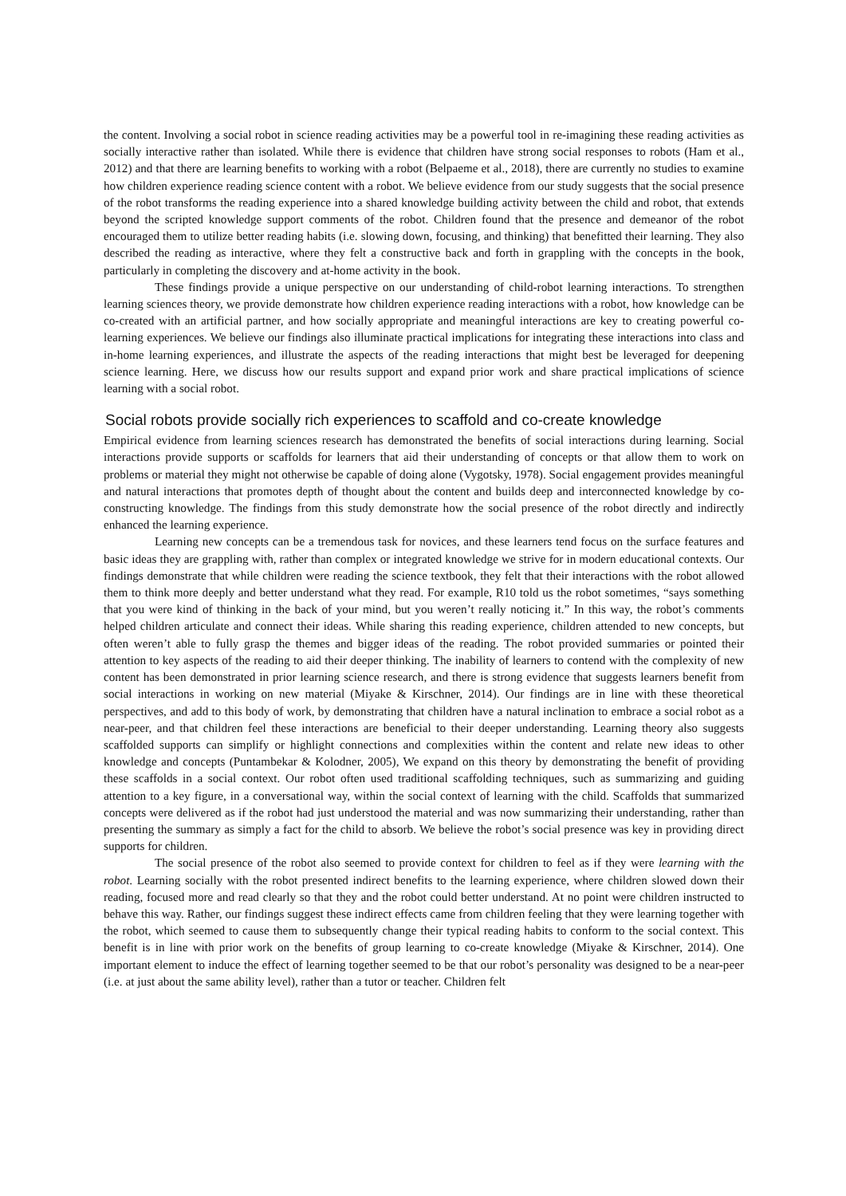the content. Involving a social robot in science reading activities may be a powerful tool in re-imagining these reading activities as socially interactive rather than isolated. While there is evidence that children have strong social responses to robots (Ham et al., 2012) and that there are learning benefits to working with a robot (Belpaeme et al., 2018), there are currently no studies to examine how children experience reading science content with a robot. We believe evidence from our study suggests that the social presence of the robot transforms the reading experience into a shared knowledge building activity between the child and robot, that extends beyond the scripted knowledge support comments of the robot. Children found that the presence and demeanor of the robot encouraged them to utilize better reading habits (i.e. slowing down, focusing, and thinking) that benefitted their learning. They also described the reading as interactive, where they felt a constructive back and forth in grappling with the concepts in the book, particularly in completing the discovery and at-home activity in the book.
These findings provide a unique perspective on our understanding of child-robot learning interactions. To strengthen learning sciences theory, we provide demonstrate how children experience reading interactions with a robot, how knowledge can be co-created with an artificial partner, and how socially appropriate and meaningful interactions are key to creating powerful co-learning experiences. We believe our findings also illuminate practical implications for integrating these interactions into class and in-home learning experiences, and illustrate the aspects of the reading interactions that might best be leveraged for deepening science learning. Here, we discuss how our results support and expand prior work and share practical implications of science learning with a social robot.
Social robots provide socially rich experiences to scaffold and co-create knowledge
Empirical evidence from learning sciences research has demonstrated the benefits of social interactions during learning. Social interactions provide supports or scaffolds for learners that aid their understanding of concepts or that allow them to work on problems or material they might not otherwise be capable of doing alone (Vygotsky, 1978). Social engagement provides meaningful and natural interactions that promotes depth of thought about the content and builds deep and interconnected knowledge by co-constructing knowledge. The findings from this study demonstrate how the social presence of the robot directly and indirectly enhanced the learning experience.
Learning new concepts can be a tremendous task for novices, and these learners tend focus on the surface features and basic ideas they are grappling with, rather than complex or integrated knowledge we strive for in modern educational contexts. Our findings demonstrate that while children were reading the science textbook, they felt that their interactions with the robot allowed them to think more deeply and better understand what they read. For example, R10 told us the robot sometimes, “says something that you were kind of thinking in the back of your mind, but you weren’t really noticing it.” In this way, the robot’s comments helped children articulate and connect their ideas. While sharing this reading experience, children attended to new concepts, but often weren’t able to fully grasp the themes and bigger ideas of the reading. The robot provided summaries or pointed their attention to key aspects of the reading to aid their deeper thinking. The inability of learners to contend with the complexity of new content has been demonstrated in prior learning science research, and there is strong evidence that suggests learners benefit from social interactions in working on new material (Miyake & Kirschner, 2014). Our findings are in line with these theoretical perspectives, and add to this body of work, by demonstrating that children have a natural inclination to embrace a social robot as a near-peer, and that children feel these interactions are beneficial to their deeper understanding. Learning theory also suggests scaffolded supports can simplify or highlight connections and complexities within the content and relate new ideas to other knowledge and concepts (Puntambekar & Kolodner, 2005), We expand on this theory by demonstrating the benefit of providing these scaffolds in a social context. Our robot often used traditional scaffolding techniques, such as summarizing and guiding attention to a key figure, in a conversational way, within the social context of learning with the child. Scaffolds that summarized concepts were delivered as if the robot had just understood the material and was now summarizing their understanding, rather than presenting the summary as simply a fact for the child to absorb. We believe the robot’s social presence was key in providing direct supports for children.
The social presence of the robot also seemed to provide context for children to feel as if they were learning with the robot. Learning socially with the robot presented indirect benefits to the learning experience, where children slowed down their reading, focused more and read clearly so that they and the robot could better understand. At no point were children instructed to behave this way. Rather, our findings suggest these indirect effects came from children feeling that they were learning together with the robot, which seemed to cause them to subsequently change their typical reading habits to conform to the social context. This benefit is in line with prior work on the benefits of group learning to co-create knowledge (Miyake & Kirschner, 2014). One important element to induce the effect of learning together seemed to be that our robot’s personality was designed to be a near-peer (i.e. at just about the same ability level), rather than a tutor or teacher. Children felt